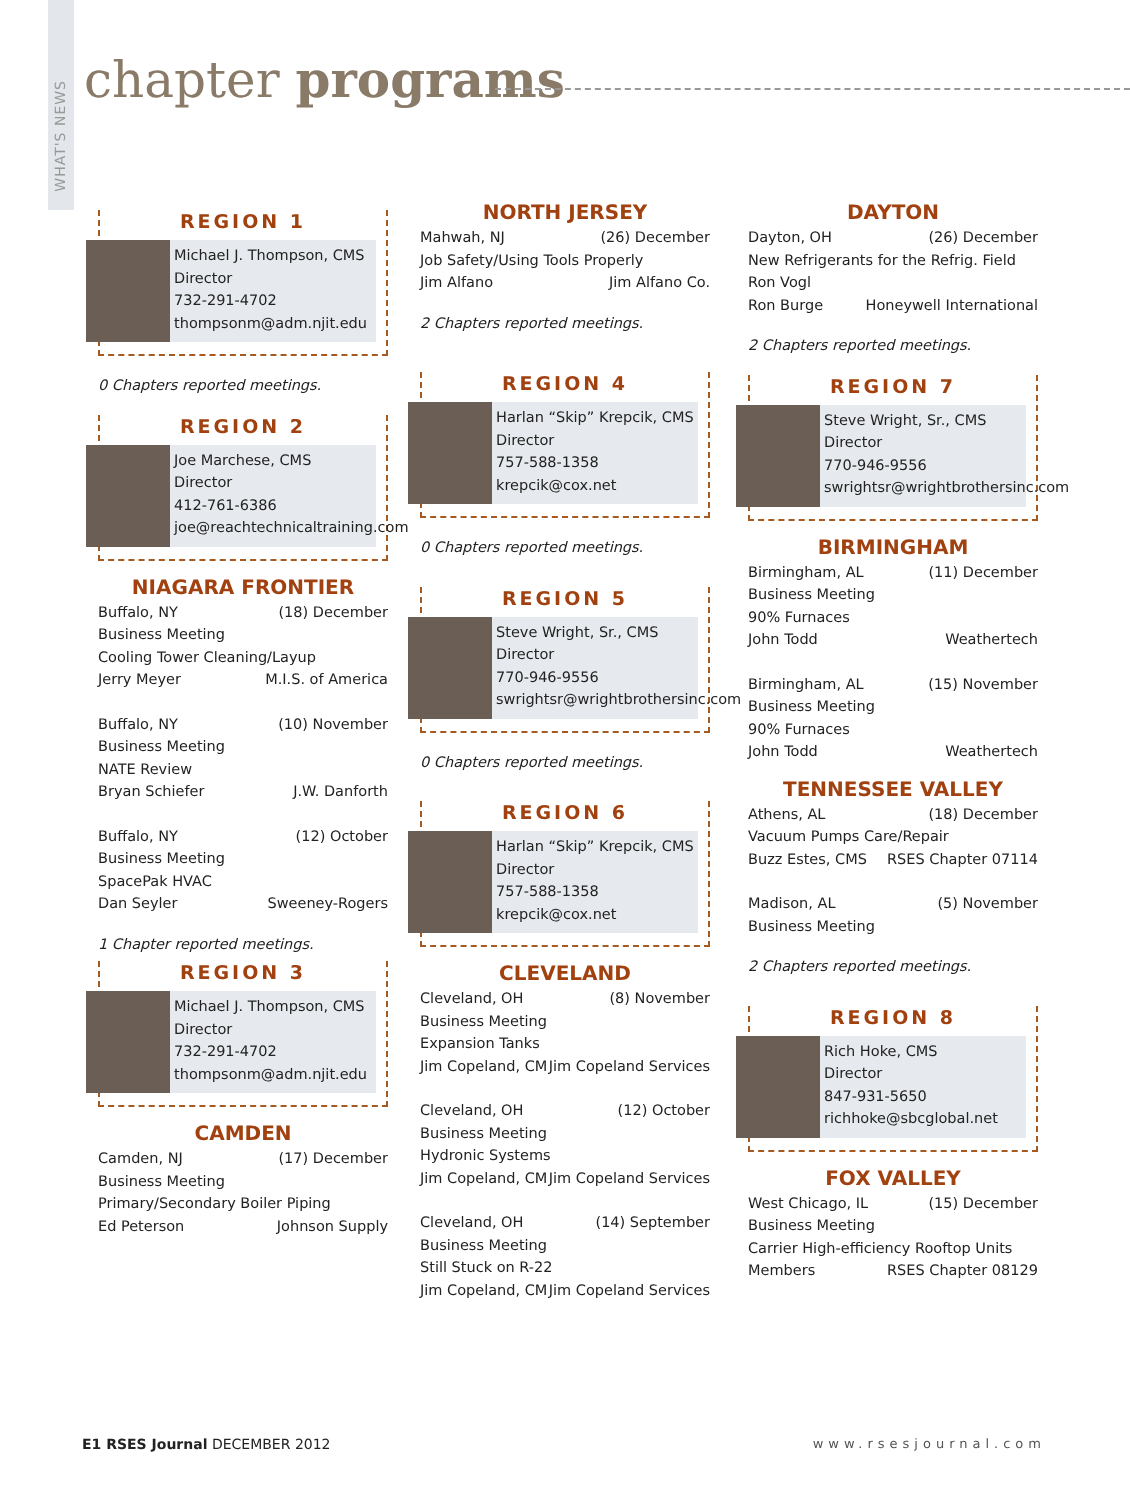WHAT'S NEWS
chapter programs
REGION 1
Michael J. Thompson, CMS
Director
732-291-4702
thompsonm@adm.njit.edu
0 Chapters reported meetings.
REGION 2
Joe Marchese, CMS
Director
412-761-6386
joe@reachtechnicaltraining.com
NIAGARA FRONTIER
Buffalo, NY (18) December
Business Meeting
Cooling Tower Cleaning/Layup
Jerry Meyer M.I.S. of America
Buffalo, NY (10) November
Business Meeting
NATE Review
Bryan Schiefer J.W. Danforth
Buffalo, NY (12) October
Business Meeting
SpacePak HVAC
Dan Seyler Sweeney-Rogers
1 Chapter reported meetings.
REGION 3
Michael J. Thompson, CMS
Director
732-291-4702
thompsonm@adm.njit.edu
CAMDEN
Camden, NJ (17) December
Business Meeting
Primary/Secondary Boiler Piping
Ed Peterson Johnson Supply
NORTH JERSEY
Mahwah, NJ (26) December
Job Safety/Using Tools Properly
Jim Alfano Jim Alfano Co.
2 Chapters reported meetings.
REGION 4
Harlan “Skip” Krepcik, CMS
Director
757-588-1358
krepcik@cox.net
0 Chapters reported meetings.
REGION 5
Steve Wright, Sr., CMS
Director
770-946-9556
swrightsr@wrightbrothersinc.com
0 Chapters reported meetings.
REGION 6
Harlan “Skip” Krepcik, CMS
Director
757-588-1358
krepcik@cox.net
CLEVELAND
Cleveland, OH (8) November
Business Meeting
Expansion Tanks
Jim Copeland, CM Jim Copeland Services
Cleveland, OH (12) October
Business Meeting
Hydronic Systems
Jim Copeland, CM Jim Copeland Services
Cleveland, OH (14) September
Business Meeting
Still Stuck on R-22
Jim Copeland, CM Jim Copeland Services
DAYTON
Dayton, OH (26) December
New Refrigerants for the Refrig. Field
Ron Vogl
Ron Burge Honeywell International
2 Chapters reported meetings.
REGION 7
Steve Wright, Sr., CMS
Director
770-946-9556
swrightsr@wrightbrothersinc.com
BIRMINGHAM
Birmingham, AL (11) December
Business Meeting
90% Furnaces
John Todd Weathertech
Birmingham, AL (15) November
Business Meeting
90% Furnaces
John Todd Weathertech
TENNESSEE VALLEY
Athens, AL (18) December
Vacuum Pumps Care/Repair
Buzz Estes, CMS RSES Chapter 07114
Madison, AL (5) November
Business Meeting
2 Chapters reported meetings.
REGION 8
Rich Hoke, CMS
Director
847-931-5650
richhoke@sbcglobal.net
FOX VALLEY
West Chicago, IL (15) December
Business Meeting
Carrier High-efficiency Rooftop Units
Members RSES Chapter 08129
E1 RSES Journal DECEMBER 2012 www.rsesjournal.com